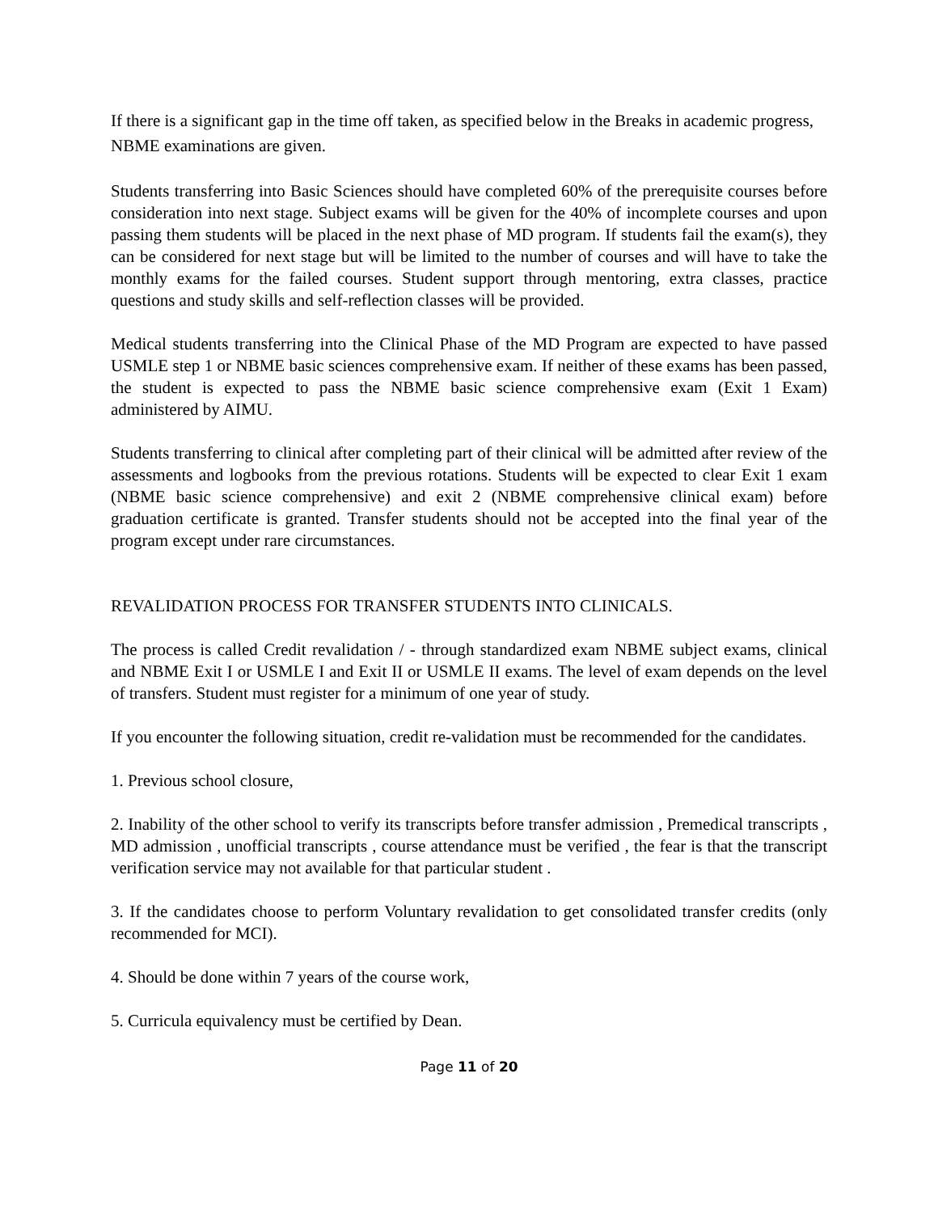If there is a significant gap in the time off taken, as specified below in the Breaks in academic progress, NBME examinations are given.
Students transferring into Basic Sciences should have completed 60% of the prerequisite courses before consideration into next stage. Subject exams will be given for the 40% of incomplete courses and upon passing them students will be placed in the next phase of MD program. If students fail the exam(s), they can be considered for next stage but will be limited to the number of courses and will have to take the monthly exams for the failed courses. Student support through mentoring, extra classes, practice questions and study skills and self-reflection classes will be provided.
Medical students transferring into the Clinical Phase of the MD Program are expected to have passed USMLE step 1 or NBME basic sciences comprehensive exam. If neither of these exams has been passed, the student is expected to pass the NBME basic science comprehensive exam (Exit 1 Exam) administered by AIMU.
Students transferring to clinical after completing part of their clinical will be admitted after review of the assessments and logbooks from the previous rotations. Students will be expected to clear Exit 1 exam (NBME basic science comprehensive) and exit 2 (NBME comprehensive clinical exam) before graduation certificate is granted. Transfer students should not be accepted into the final year of the program except under rare circumstances.
REVALIDATION PROCESS FOR TRANSFER STUDENTS INTO CLINICALS.
The process is called Credit revalidation / - through standardized exam NBME subject exams, clinical and NBME Exit I or USMLE I and Exit II or USMLE II exams. The level of exam depends on the level of transfers. Student must register for a minimum of one year of study.
If you encounter the following situation, credit re-validation must be recommended for the candidates.
1. Previous school closure,
2. Inability of the other school to verify its transcripts before transfer admission , Premedical transcripts , MD admission , unofficial transcripts , course attendance must be verified , the fear is that the transcript verification service may not available for that particular student .
3. If the candidates choose to perform Voluntary revalidation to get consolidated transfer credits (only recommended for MCI).
4. Should be done within 7 years of the course work,
5. Curricula equivalency must be certified by Dean.
Page 11 of 20